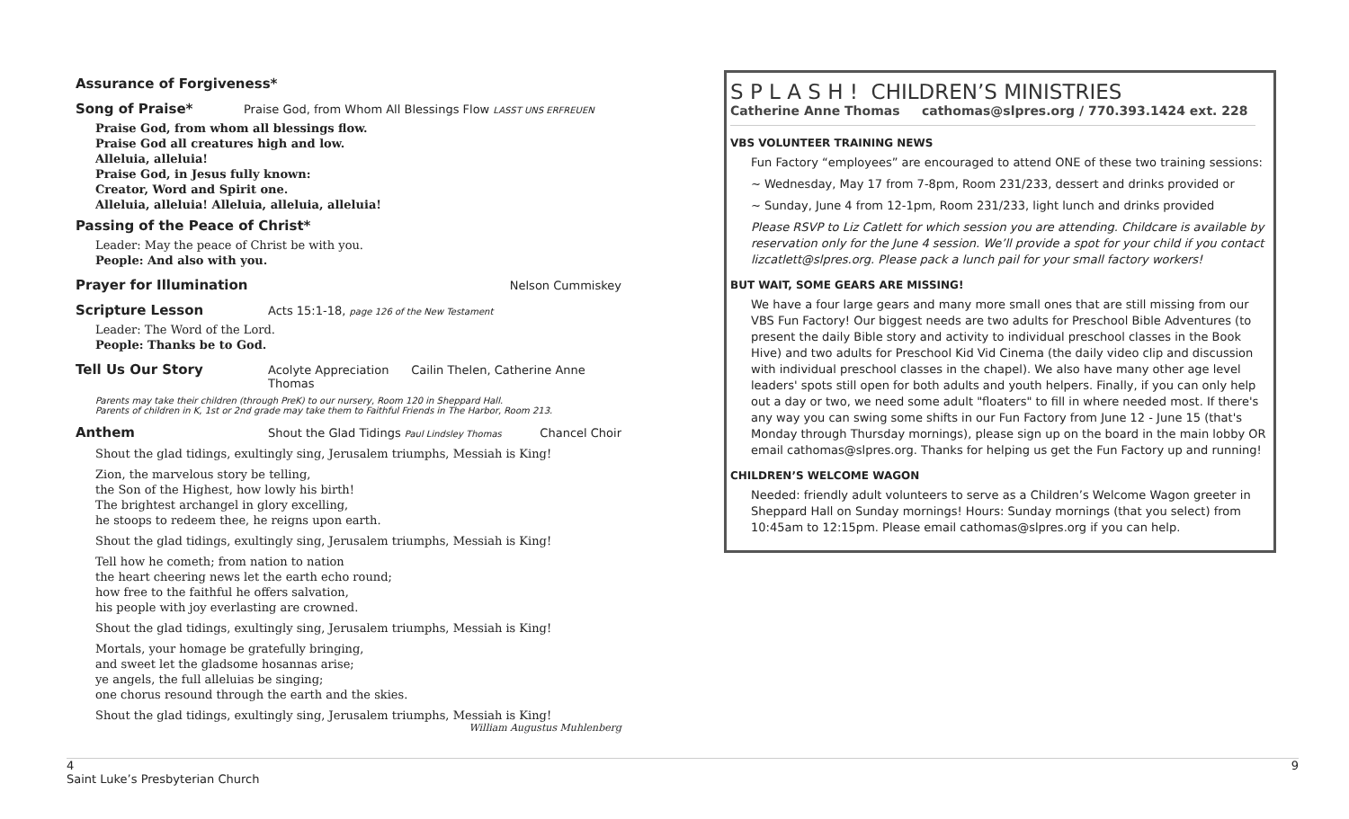Assurance of Forgiveness*
Song of Praise* Praise God, from Whom All Blessings Flow LASST UNS ERFREUEN
Praise God, from whom all blessings flow.
Praise God all creatures high and low.
Alleluia, alleluia!
Praise God, in Jesus fully known:
Creator, Word and Spirit one.
Alleluia, alleluia! Alleluia, alleluia, alleluia!
Passing of the Peace of Christ*
Leader: May the peace of Christ be with you.
People: And also with you.
Prayer for Illumination Nelson Cummiskey
Scripture Lesson Acts 15:1-18, page 126 of the New Testament
Leader: The Word of the Lord.
People: Thanks be to God.
Tell Us Our Story Acolyte Appreciation Cailin Thelen, Catherine Anne Thomas
Parents may take their children (through PreK) to our nursery, Room 120 in Sheppard Hall.
Parents of children in K, 1st or 2nd grade may take them to Faithful Friends in The Harbor, Room 213.
Anthem Shout the Glad Tidings Paul Lindsley Thomas Chancel Choir
Shout the glad tidings, exultingly sing, Jerusalem triumphs, Messiah is King!
Zion, the marvelous story be telling,
the Son of the Highest, how lowly his birth!
The brightest archangel in glory excelling,
he stoops to redeem thee, he reigns upon earth.
Shout the glad tidings, exultingly sing, Jerusalem triumphs, Messiah is King!
Tell how he cometh; from nation to nation
the heart cheering news let the earth echo round;
how free to the faithful he offers salvation,
his people with joy everlasting are crowned.
Shout the glad tidings, exultingly sing, Jerusalem triumphs, Messiah is King!
Mortals, your homage be gratefully bringing,
and sweet let the gladsome hosannas arise;
ye angels, the full alleluias be singing;
one chorus resound through the earth and the skies.
Shout the glad tidings, exultingly sing, Jerusalem triumphs, Messiah is King!
William Augustus Muhlenberg
S P L A S H ! CHILDREN’S MINISTRIES
Catherine Anne Thomas cathomas@slpres.org / 770.393.1424 ext. 228
VBS VOLUNTEER TRAINING NEWS
Fun Factory “employees” are encouraged to attend ONE of these two training sessions:
~ Wednesday, May 17 from 7-8pm, Room 231/233, dessert and drinks provided or
~ Sunday, June 4 from 12-1pm, Room 231/233, light lunch and drinks provided
Please RSVP to Liz Catlett for which session you are attending. Childcare is available by reservation only for the June 4 session. We’ll provide a spot for your child if you contact lizcatlett@slpres.org. Please pack a lunch pail for your small factory workers!
BUT WAIT, SOME GEARS ARE MISSING!
We have a four large gears and many more small ones that are still missing from our VBS Fun Factory! Our biggest needs are two adults for Preschool Bible Adventures (to present the daily Bible story and activity to individual preschool classes in the Book Hive) and two adults for Preschool Kid Vid Cinema (the daily video clip and discussion with individual preschool classes in the chapel). We also have many other age level leaders' spots still open for both adults and youth helpers. Finally, if you can only help out a day or two, we need some adult "floaters" to fill in where needed most. If there's any way you can swing some shifts in our Fun Factory from June 12 - June 15 (that's Monday through Thursday mornings), please sign up on the board in the main lobby OR email cathomas@slpres.org. Thanks for helping us get the Fun Factory up and running!
CHILDREN’S WELCOME WAGON
Needed: friendly adult volunteers to serve as a Children’s Welcome Wagon greeter in Sheppard Hall on Sunday mornings! Hours: Sunday mornings (that you select) from 10:45am to 12:15pm. Please email cathomas@slpres.org if you can help.
4 9
Saint Luke’s Presbyterian Church